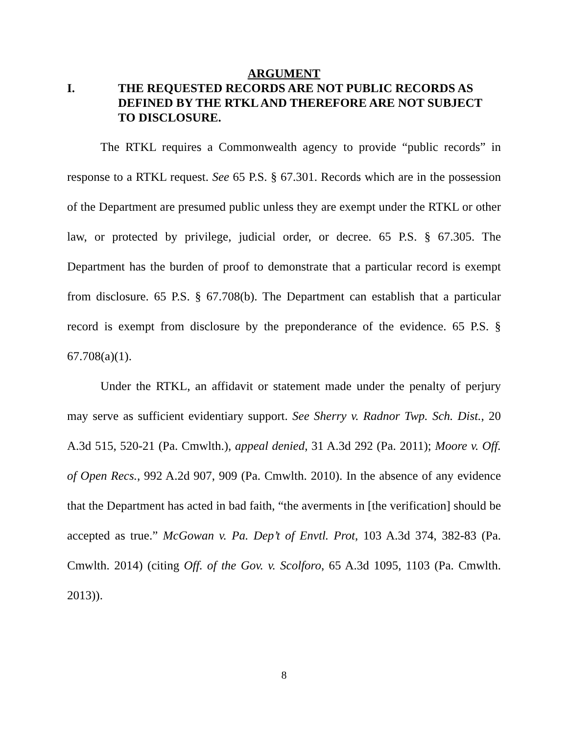ARGUMENT
I. THE REQUESTED RECORDS ARE NOT PUBLIC RECORDS AS DEFINED BY THE RTKL AND THEREFORE ARE NOT SUBJECT TO DISCLOSURE.
The RTKL requires a Commonwealth agency to provide “public records” in response to a RTKL request. See 65 P.S. § 67.301. Records which are in the possession of the Department are presumed public unless they are exempt under the RTKL or other law, or protected by privilege, judicial order, or decree. 65 P.S. § 67.305. The Department has the burden of proof to demonstrate that a particular record is exempt from disclosure. 65 P.S. § 67.708(b). The Department can establish that a particular record is exempt from disclosure by the preponderance of the evidence. 65 P.S. § 67.708(a)(1).
Under the RTKL, an affidavit or statement made under the penalty of perjury may serve as sufficient evidentiary support. See Sherry v. Radnor Twp. Sch. Dist., 20 A.3d 515, 520-21 (Pa. Cmwlth.), appeal denied, 31 A.3d 292 (Pa. 2011); Moore v. Off. of Open Recs., 992 A.2d 907, 909 (Pa. Cmwlth. 2010). In the absence of any evidence that the Department has acted in bad faith, “the averments in [the verification] should be accepted as true.” McGowan v. Pa. Dep’t of Envtl. Prot, 103 A.3d 374, 382-83 (Pa. Cmwlth. 2014) (citing Off. of the Gov. v. Scolforo, 65 A.3d 1095, 1103 (Pa. Cmwlth. 2013)).
8